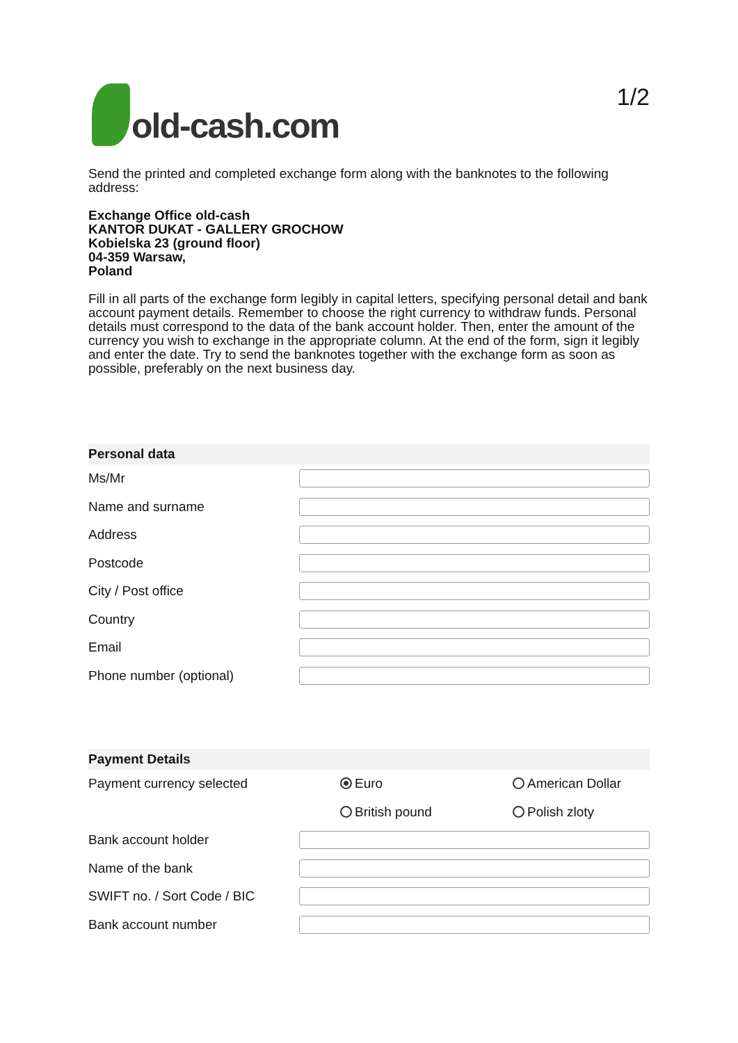old-cash.com
1/2
Send the printed and completed exchange form along with the banknotes to the following address:
Exchange Office old-cash
KANTOR DUKAT - GALLERY GROCHOW
Kobielska 23 (ground floor)
04-359 Warsaw,
Poland
Fill in all parts of the exchange form legibly in capital letters, specifying personal detail and bank account payment details. Remember to choose the right currency to withdraw funds. Personal details must correspond to the data of the bank account holder. Then, enter the amount of the currency you wish to exchange in the appropriate column. At the end of the form, sign it legibly and enter the date. Try to send the banknotes together with the exchange form as soon as possible, preferably on the next business day.
Personal data
Ms/Mr
Name and surname
Address
Postcode
City / Post office
Country
Email
Phone number (optional)
Payment Details
Payment currency selected Euro American Dollar
British pound Polish zloty
Bank account holder
Name of the bank
SWIFT no. / Sort Code / BIC
Bank account number